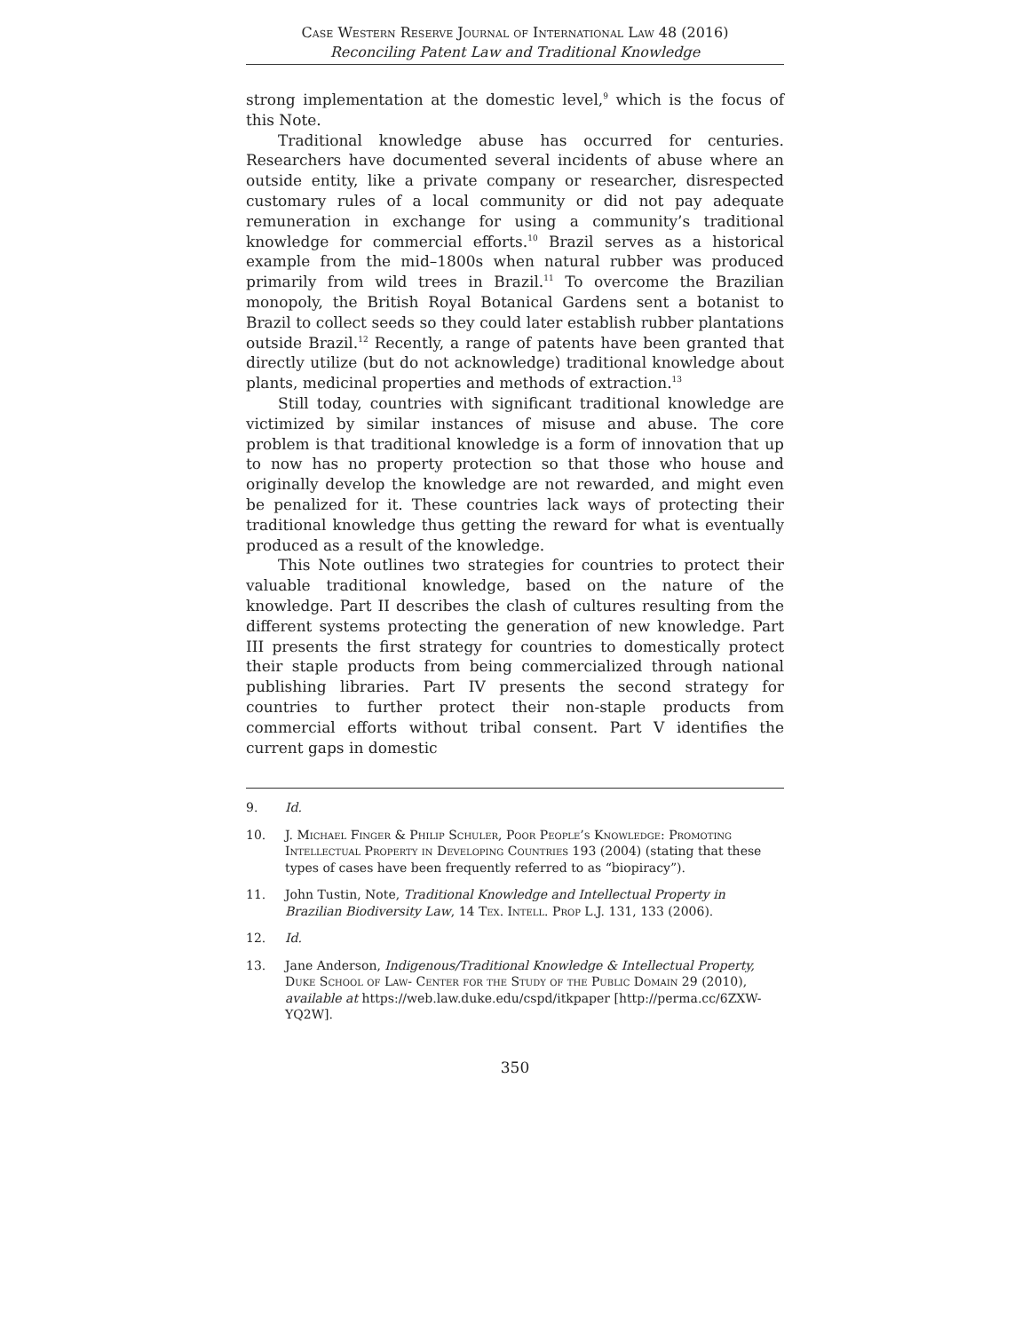Case Western Reserve Journal of International Law 48 (2016)
Reconciling Patent Law and Traditional Knowledge
strong implementation at the domestic level,<sup>9</sup> which is the focus of this Note.
Traditional knowledge abuse has occurred for centuries. Researchers have documented several incidents of abuse where an outside entity, like a private company or researcher, disrespected customary rules of a local community or did not pay adequate remuneration in exchange for using a community’s traditional knowledge for commercial efforts.<sup>10</sup> Brazil serves as a historical example from the mid–1800s when natural rubber was produced primarily from wild trees in Brazil.<sup>11</sup> To overcome the Brazilian monopoly, the British Royal Botanical Gardens sent a botanist to Brazil to collect seeds so they could later establish rubber plantations outside Brazil.<sup>12</sup> Recently, a range of patents have been granted that directly utilize (but do not acknowledge) traditional knowledge about plants, medicinal properties and methods of extraction.<sup>13</sup>
Still today, countries with significant traditional knowledge are victimized by similar instances of misuse and abuse. The core problem is that traditional knowledge is a form of innovation that up to now has no property protection so that those who house and originally develop the knowledge are not rewarded, and might even be penalized for it. These countries lack ways of protecting their traditional knowledge thus getting the reward for what is eventually produced as a result of the knowledge.
This Note outlines two strategies for countries to protect their valuable traditional knowledge, based on the nature of the knowledge. Part II describes the clash of cultures resulting from the different systems protecting the generation of new knowledge. Part III presents the first strategy for countries to domestically protect their staple products from being commercialized through national publishing libraries. Part IV presents the second strategy for countries to further protect their non-staple products from commercial efforts without tribal consent. Part V identifies the current gaps in domestic
9. Id.
10. J. Michael Finger & Philip Schuler, Poor People’s Knowledge: Promoting Intellectual Property in Developing Countries 193 (2004) (stating that these types of cases have been frequently referred to as “biopiracy”).
11. John Tustin, Note, Traditional Knowledge and Intellectual Property in Brazilian Biodiversity Law, 14 Tex. Intell. Prop L.J. 131, 133 (2006).
12. Id.
13. Jane Anderson, Indigenous/Traditional Knowledge & Intellectual Property, Duke School of Law- Center for the Study of the Public Domain 29 (2010), available at https://web.law.duke.edu/cspd/itkpaper [http://perma.cc/6ZXW-YQ2W].
350